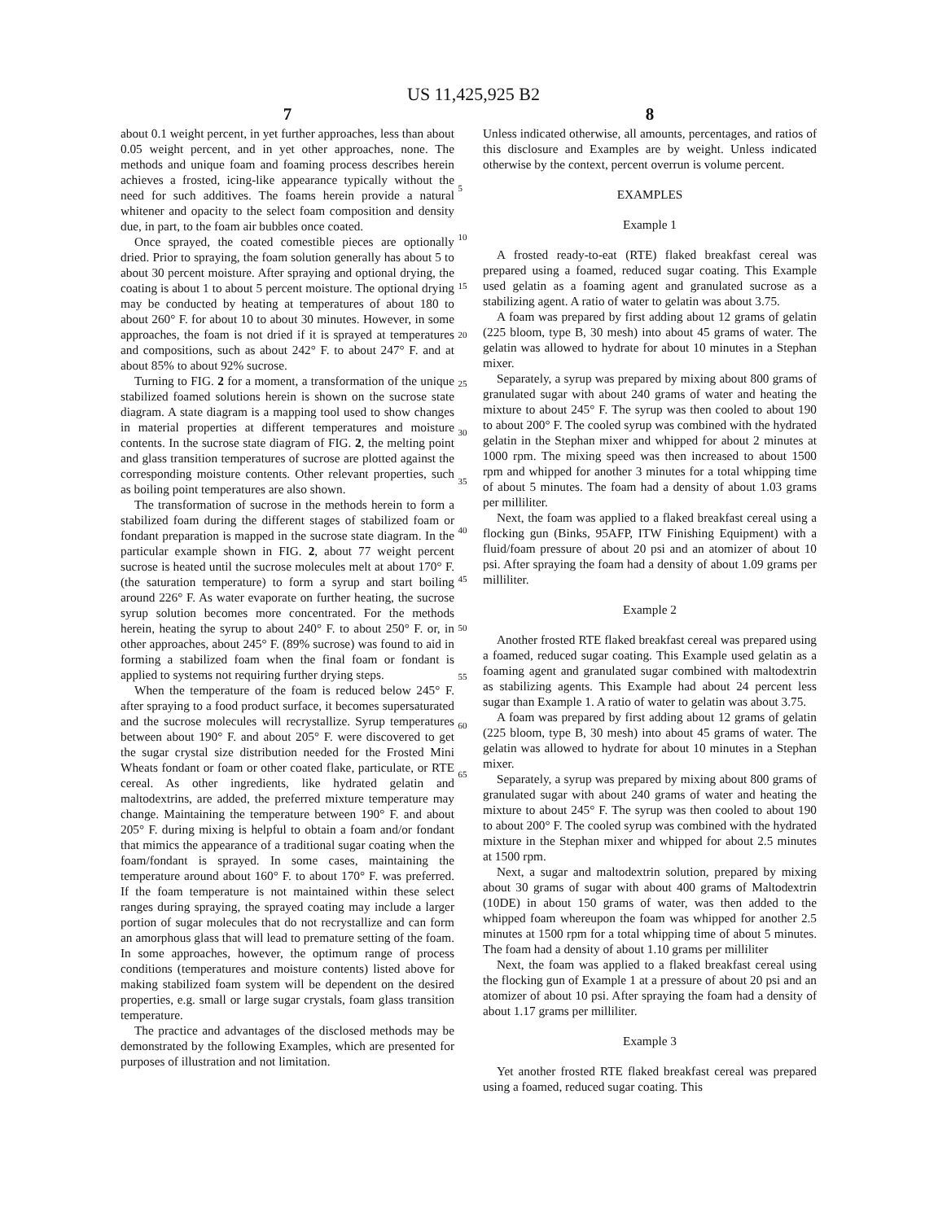US 11,425,925 B2
7
about 0.1 weight percent, in yet further approaches, less than about 0.05 weight percent, and in yet other approaches, none. The methods and unique foam and foaming process describes herein achieves a frosted, icing-like appearance typically without the need for such additives. The foams herein provide a natural whitener and opacity to the select foam composition and density due, in part, to the foam air bubbles once coated.
Once sprayed, the coated comestible pieces are optionally dried. Prior to spraying, the foam solution generally has about 5 to about 30 percent moisture. After spraying and optional drying, the coating is about 1 to about 5 percent moisture. The optional drying may be conducted by heating at temperatures of about 180 to about 260° F. for about 10 to about 30 minutes. However, in some approaches, the foam is not dried if it is sprayed at temperatures and compositions, such as about 242° F. to about 247° F. and at about 85% to about 92% sucrose.
Turning to FIG. 2 for a moment, a transformation of the unique stabilized foamed solutions herein is shown on the sucrose state diagram. A state diagram is a mapping tool used to show changes in material properties at different temperatures and moisture contents. In the sucrose state diagram of FIG. 2, the melting point and glass transition temperatures of sucrose are plotted against the corresponding moisture contents. Other relevant properties, such as boiling point temperatures are also shown.
The transformation of sucrose in the methods herein to form a stabilized foam during the different stages of stabilized foam or fondant preparation is mapped in the sucrose state diagram. In the particular example shown in FIG. 2, about 77 weight percent sucrose is heated until the sucrose molecules melt at about 170° F. (the saturation temperature) to form a syrup and start boiling around 226° F. As water evaporate on further heating, the sucrose syrup solution becomes more concentrated. For the methods herein, heating the syrup to about 240° F. to about 250° F. or, in other approaches, about 245° F. (89% sucrose) was found to aid in forming a stabilized foam when the final foam or fondant is applied to systems not requiring further drying steps.
When the temperature of the foam is reduced below 245° F. after spraying to a food product surface, it becomes supersaturated and the sucrose molecules will recrystallize. Syrup temperatures between about 190° F. and about 205° F. were discovered to get the sugar crystal size distribution needed for the Frosted Mini Wheats fondant or foam or other coated flake, particulate, or RTE cereal. As other ingredients, like hydrated gelatin and maltodextrins, are added, the preferred mixture temperature may change. Maintaining the temperature between 190° F. and about 205° F. during mixing is helpful to obtain a foam and/or fondant that mimics the appearance of a traditional sugar coating when the foam/fondant is sprayed. In some cases, maintaining the temperature around about 160° F. to about 170° F. was preferred. If the foam temperature is not maintained within these select ranges during spraying, the sprayed coating may include a larger portion of sugar molecules that do not recrystallize and can form an amorphous glass that will lead to premature setting of the foam. In some approaches, however, the optimum range of process conditions (temperatures and moisture contents) listed above for making stabilized foam system will be dependent on the desired properties, e.g. small or large sugar crystals, foam glass transition temperature.
The practice and advantages of the disclosed methods may be demonstrated by the following Examples, which are presented for purposes of illustration and not limitation.
5
10
15
20
25
30
35
40
45
50
55
60
65
8
Unless indicated otherwise, all amounts, percentages, and ratios of this disclosure and Examples are by weight. Unless indicated otherwise by the context, percent overrun is volume percent.
EXAMPLES
Example 1
A frosted ready-to-eat (RTE) flaked breakfast cereal was prepared using a foamed, reduced sugar coating. This Example used gelatin as a foaming agent and granulated sucrose as a stabilizing agent. A ratio of water to gelatin was about 3.75.
A foam was prepared by first adding about 12 grams of gelatin (225 bloom, type B, 30 mesh) into about 45 grams of water. The gelatin was allowed to hydrate for about 10 minutes in a Stephan mixer.
Separately, a syrup was prepared by mixing about 800 grams of granulated sugar with about 240 grams of water and heating the mixture to about 245° F. The syrup was then cooled to about 190 to about 200° F. The cooled syrup was combined with the hydrated gelatin in the Stephan mixer and whipped for about 2 minutes at 1000 rpm. The mixing speed was then increased to about 1500 rpm and whipped for another 3 minutes for a total whipping time of about 5 minutes. The foam had a density of about 1.03 grams per milliliter.
Next, the foam was applied to a flaked breakfast cereal using a flocking gun (Binks, 95AFP, ITW Finishing Equipment) with a fluid/foam pressure of about 20 psi and an atomizer of about 10 psi. After spraying the foam had a density of about 1.09 grams per milliliter.
Example 2
Another frosted RTE flaked breakfast cereal was prepared using a foamed, reduced sugar coating. This Example used gelatin as a foaming agent and granulated sugar combined with maltodextrin as stabilizing agents. This Example had about 24 percent less sugar than Example 1. A ratio of water to gelatin was about 3.75.
A foam was prepared by first adding about 12 grams of gelatin (225 bloom, type B, 30 mesh) into about 45 grams of water. The gelatin was allowed to hydrate for about 10 minutes in a Stephan mixer.
Separately, a syrup was prepared by mixing about 800 grams of granulated sugar with about 240 grams of water and heating the mixture to about 245° F. The syrup was then cooled to about 190 to about 200° F. The cooled syrup was combined with the hydrated mixture in the Stephan mixer and whipped for about 2.5 minutes at 1500 rpm.
Next, a sugar and maltodextrin solution, prepared by mixing about 30 grams of sugar with about 400 grams of Maltodextrin (10DE) in about 150 grams of water, was then added to the whipped foam whereupon the foam was whipped for another 2.5 minutes at 1500 rpm for a total whipping time of about 5 minutes. The foam had a density of about 1.10 grams per milliliter
Next, the foam was applied to a flaked breakfast cereal using the flocking gun of Example 1 at a pressure of about 20 psi and an atomizer of about 10 psi. After spraying the foam had a density of about 1.17 grams per milliliter.
Example 3
Yet another frosted RTE flaked breakfast cereal was prepared using a foamed, reduced sugar coating. This